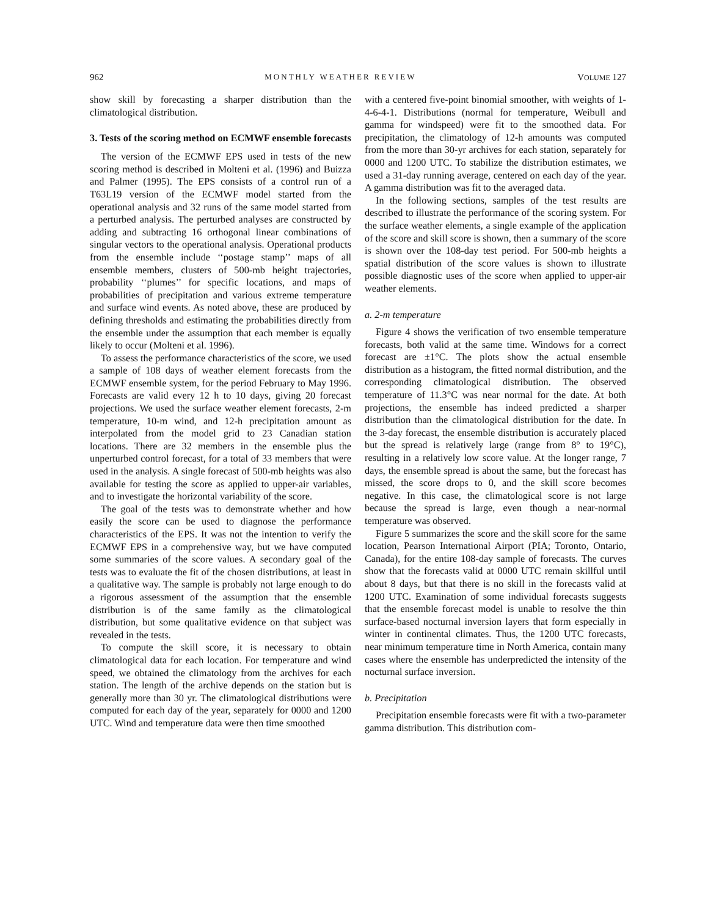962 MONTHLY WEATHER REVIEW VOLUME 127
show skill by forecasting a sharper distribution than the climatological distribution.
3. Tests of the scoring method on ECMWF ensemble forecasts
The version of the ECMWF EPS used in tests of the new scoring method is described in Molteni et al. (1996) and Buizza and Palmer (1995). The EPS consists of a control run of a T63L19 version of the ECMWF model started from the operational analysis and 32 runs of the same model started from a perturbed analysis. The perturbed analyses are constructed by adding and subtracting 16 orthogonal linear combinations of singular vectors to the operational analysis. Operational products from the ensemble include ‘‘postage stamp’’ maps of all ensemble members, clusters of 500-mb height trajectories, probability ‘‘plumes’’ for specific locations, and maps of probabilities of precipitation and various extreme temperature and surface wind events. As noted above, these are produced by defining thresholds and estimating the probabilities directly from the ensemble under the assumption that each member is equally likely to occur (Molteni et al. 1996).
To assess the performance characteristics of the score, we used a sample of 108 days of weather element forecasts from the ECMWF ensemble system, for the period February to May 1996. Forecasts are valid every 12 h to 10 days, giving 20 forecast projections. We used the surface weather element forecasts, 2-m temperature, 10-m wind, and 12-h precipitation amount as interpolated from the model grid to 23 Canadian station locations. There are 32 members in the ensemble plus the unperturbed control forecast, for a total of 33 members that were used in the analysis. A single forecast of 500-mb heights was also available for testing the score as applied to upper-air variables, and to investigate the horizontal variability of the score.
The goal of the tests was to demonstrate whether and how easily the score can be used to diagnose the performance characteristics of the EPS. It was not the intention to verify the ECMWF EPS in a comprehensive way, but we have computed some summaries of the score values. A secondary goal of the tests was to evaluate the fit of the chosen distributions, at least in a qualitative way. The sample is probably not large enough to do a rigorous assessment of the assumption that the ensemble distribution is of the same family as the climatological distribution, but some qualitative evidence on that subject was revealed in the tests.
To compute the skill score, it is necessary to obtain climatological data for each location. For temperature and wind speed, we obtained the climatology from the archives for each station. The length of the archive depends on the station but is generally more than 30 yr. The climatological distributions were computed for each day of the year, separately for 0000 and 1200 UTC. Wind and temperature data were then time smoothed
with a centered five-point binomial smoother, with weights of 1-4-6-4-1. Distributions (normal for temperature, Weibull and gamma for windspeed) were fit to the smoothed data. For precipitation, the climatology of 12-h amounts was computed from the more than 30-yr archives for each station, separately for 0000 and 1200 UTC. To stabilize the distribution estimates, we used a 31-day running average, centered on each day of the year. A gamma distribution was fit to the averaged data.
In the following sections, samples of the test results are described to illustrate the performance of the scoring system. For the surface weather elements, a single example of the application of the score and skill score is shown, then a summary of the score is shown over the 108-day test period. For 500-mb heights a spatial distribution of the score values is shown to illustrate possible diagnostic uses of the score when applied to upper-air weather elements.
a. 2-m temperature
Figure 4 shows the verification of two ensemble temperature forecasts, both valid at the same time. Windows for a correct forecast are ±1°C. The plots show the actual ensemble distribution as a histogram, the fitted normal distribution, and the corresponding climatological distribution. The observed temperature of 11.3°C was near normal for the date. At both projections, the ensemble has indeed predicted a sharper distribution than the climatological distribution for the date. In the 3-day forecast, the ensemble distribution is accurately placed but the spread is relatively large (range from 8° to 19°C), resulting in a relatively low score value. At the longer range, 7 days, the ensemble spread is about the same, but the forecast has missed, the score drops to 0, and the skill score becomes negative. In this case, the climatological score is not large because the spread is large, even though a near-normal temperature was observed.
Figure 5 summarizes the score and the skill score for the same location, Pearson International Airport (PIA; Toronto, Ontario, Canada), for the entire 108-day sample of forecasts. The curves show that the forecasts valid at 0000 UTC remain skillful until about 8 days, but that there is no skill in the forecasts valid at 1200 UTC. Examination of some individual forecasts suggests that the ensemble forecast model is unable to resolve the thin surface-based nocturnal inversion layers that form especially in winter in continental climates. Thus, the 1200 UTC forecasts, near minimum temperature time in North America, contain many cases where the ensemble has underpredicted the intensity of the nocturnal surface inversion.
b. Precipitation
Precipitation ensemble forecasts were fit with a two-parameter gamma distribution. This distribution com-